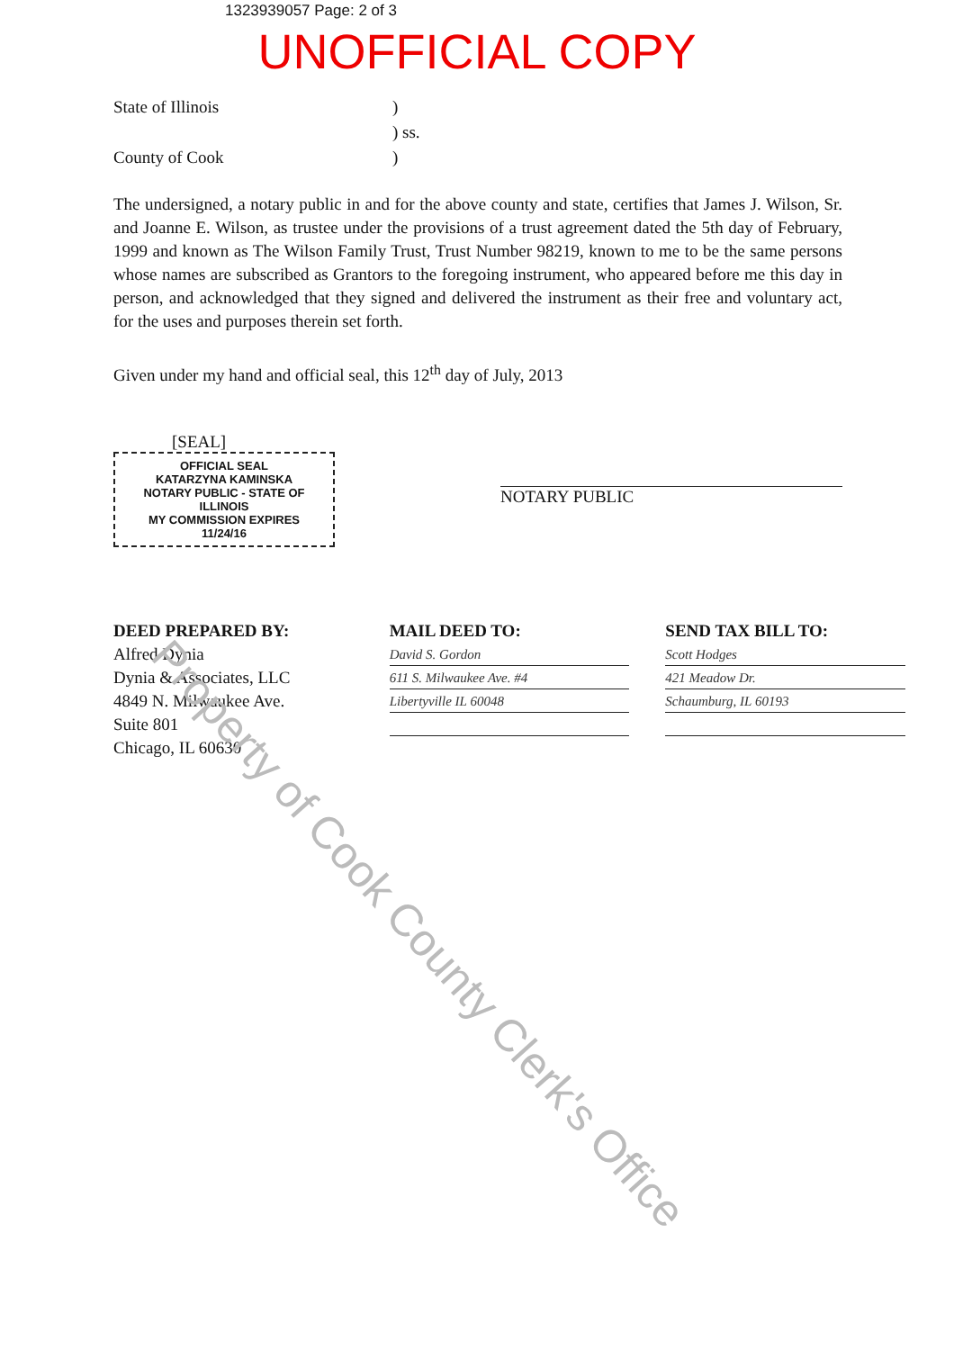1323939057 Page: 2 of 3
UNOFFICIAL COPY
State of Illinois) ) ss. County of Cook)
The undersigned, a notary public in and for the above county and state, certifies that James J. Wilson, Sr. and Joanne E. Wilson, as trustee under the provisions of a trust agreement dated the 5th day of February, 1999 and known as The Wilson Family Trust, Trust Number 98219, known to me to be the same persons whose names are subscribed as Grantors to the foregoing instrument, who appeared before me this day in person, and acknowledged that they signed and delivered the instrument as their free and voluntary act, for the uses and purposes therein set forth.
Given under my hand and official seal, this 12<sup>th</sup> day of July, 2013
[SEAL]
OFFICIAL SEAL
KATARZYNA KAMINSKA
NOTARY PUBLIC - STATE OF ILLINOIS
MY COMMISSION EXPIRES 11/24/16
NOTARY PUBLIC
DEED PREPARED BY:
Alfred Dynia
Dynia & Associates, LLC
4849 N. Milwaukee Ave.
Suite 801
Chicago, IL 60630
MAIL DEED TO:
David S. Gordon
611 S. Milwaukee Ave. #4
Libertyville IL 60048
SEND TAX BILL TO:
Scott Hodges
421 Meadow Dr.
Schaumburg, IL 60193
Property of Cook County Clerk's Office